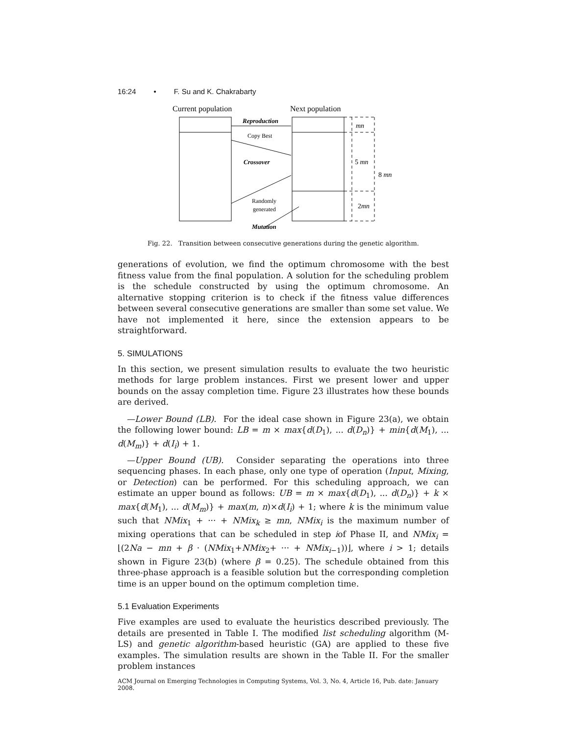16:24 • F. Su and K. Chakrabarty
Current population
Next population
Reproduction
Copy Best
Crossover
Randomly
generated
Mutation
mn
5 mn
2mn
8 mn
Fig. 22. Transition between consecutive generations during the genetic algorithm.
generations of evolution, we find the optimum chromosome with the best fitness value from the final population. A solution for the scheduling problem is the schedule constructed by using the optimum chromosome. An alternative stopping criterion is to check if the fitness value differences between several consecutive generations are smaller than some set value. We have not implemented it here, since the extension appears to be straightforward.
5. SIMULATIONS
In this section, we present simulation results to evaluate the two heuristic methods for large problem instances. First we present lower and upper bounds on the assay completion time. Figure 23 illustrates how these bounds are derived.
—Lower Bound (LB). For the ideal case shown in Figure 23(a), we obtain the following lower bound: LB = m × max{d(D<sub>1</sub>), ... d(D<sub>n</sub>)} + min{d(M<sub>1</sub>), ... d(M<sub>m</sub>)} + d(I<sub>i</sub>) + 1.
—Upper Bound (UB). Consider separating the operations into three sequencing phases. In each phase, only one type of operation (Input, Mixing, or Detection) can be performed. For this scheduling approach, we can estimate an upper bound as follows: UB = m × max{d(D<sub>1</sub>), ... d(D<sub>n</sub>)} + k × max{d(M<sub>1</sub>), ... d(M<sub>m</sub>)} + max(m, n)×d(I<sub>i</sub>) + 1; where k is the minimum value such that NMix<sub>1</sub> + ··· + NMix<sub>k</sub> ≥ mn, NMix<sub>i</sub> is the maximum number of mixing operations that can be scheduled in step iof Phase II, and NMix<sub>i</sub> = ⌊(2Na − mn + β · (NMix<sub>1</sub>+NMix<sub>2</sub>+ ··· + NMix<sub>i−1</sub>))⌋, where i > 1; details shown in Figure 23(b) (where β = 0.25). The schedule obtained from this three-phase approach is a feasible solution but the corresponding completion time is an upper bound on the optimum completion time.
5.1 Evaluation Experiments
Five examples are used to evaluate the heuristics described previously. The details are presented in Table I. The modified list scheduling algorithm (M-LS) and genetic algorithm-based heuristic (GA) are applied to these five examples. The simulation results are shown in the Table II. For the smaller problem instances
ACM Journal on Emerging Technologies in Computing Systems, Vol. 3, No. 4, Article 16, Pub. date: January 2008.